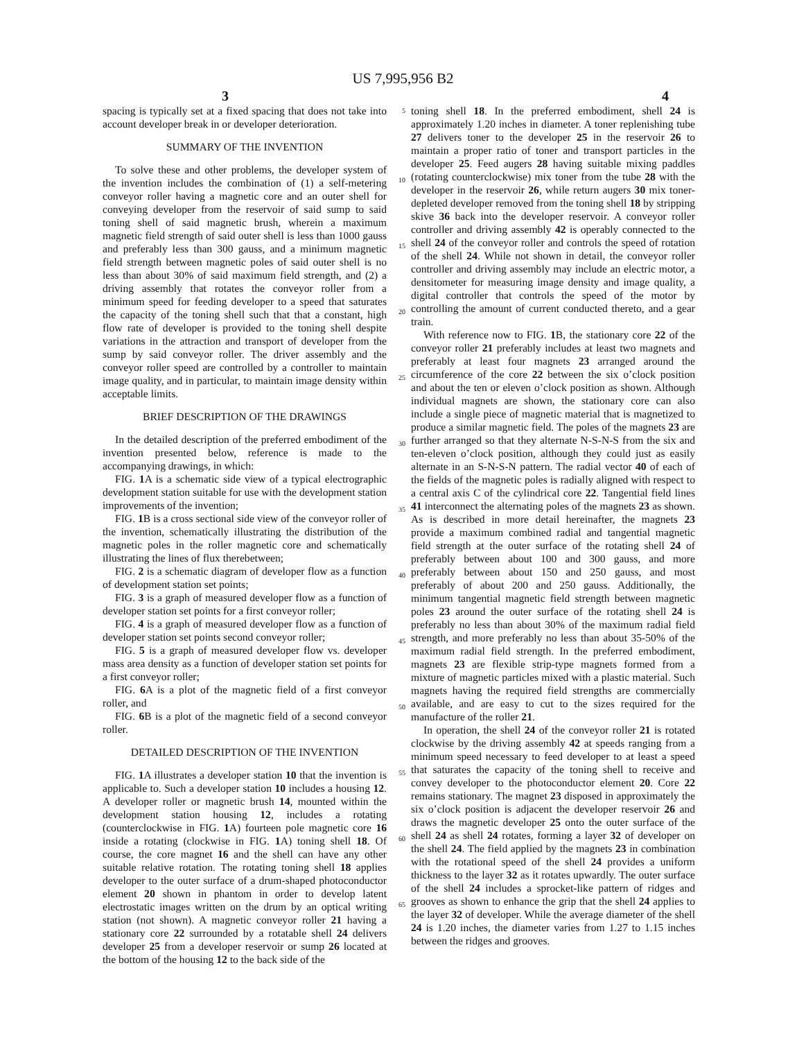US 7,995,956 B2
3 4
spacing is typically set at a fixed spacing that does not take into account developer break in or developer deterioration.
SUMMARY OF THE INVENTION
To solve these and other problems, the developer system of the invention includes the combination of (1) a self-metering conveyor roller having a magnetic core and an outer shell for conveying developer from the reservoir of said sump to said toning shell of said magnetic brush, wherein a maximum magnetic field strength of said outer shell is less than 1000 gauss and preferably less than 300 gauss, and a minimum magnetic field strength between magnetic poles of said outer shell is no less than about 30% of said maximum field strength, and (2) a driving assembly that rotates the conveyor roller from a minimum speed for feeding developer to a speed that saturates the capacity of the toning shell such that that a constant, high flow rate of developer is provided to the toning shell despite variations in the attraction and transport of developer from the sump by said conveyor roller. The driver assembly and the conveyor roller speed are controlled by a controller to maintain image quality, and in particular, to maintain image density within acceptable limits.
BRIEF DESCRIPTION OF THE DRAWINGS
In the detailed description of the preferred embodiment of the invention presented below, reference is made to the accompanying drawings, in which:
FIG. 1 A is a schematic side view of a typical electrographic development station suitable for use with the development station improvements of the invention;
FIG. 1 B is a cross sectional side view of the conveyor roller of the invention, schematically illustrating the distribution of the magnetic poles in the roller magnetic core and schematically illustrating the lines of flux therebetween;
FIG. 2 is a schematic diagram of developer flow as a function of development station set points;
FIG. 3 is a graph of measured developer flow as a function of developer station set points for a first conveyor roller;
FIG. 4 is a graph of measured developer flow as a function of developer station set points second conveyor roller;
FIG. 5 is a graph of measured developer flow vs. developer mass area density as a function of developer station set points for a first conveyor roller;
FIG. 6 A is a plot of the magnetic field of a first conveyor roller, and
FIG. 6 B is a plot of the magnetic field of a second conveyor roller.
DETAILED DESCRIPTION OF THE INVENTION
FIG. 1 A illustrates a developer station 10 that the invention is applicable to. Such a developer station 10 includes a housing 12. A developer roller or magnetic brush 14, mounted within the development station housing 12, includes a rotating (counterclockwise in FIG. 1 A) fourteen pole magnetic core 16 inside a rotating (clockwise in FIG. 1 A) toning shell 18. Of course, the core magnet 16 and the shell can have any other suitable relative rotation. The rotating toning shell 18 applies developer to the outer surface of a drum-shaped photoconductor element 20 shown in phantom in order to develop latent electrostatic images written on the drum by an optical writing station (not shown). A magnetic conveyor roller 21 having a stationary core 22 surrounded by a rotatable shell 24 delivers developer 25 from a developer reservoir or sump 26 located at the bottom of the housing 12 to the back side of the
5
10
15
20
25
30
35
40
45
50
55
60
65
toning shell 18. In the preferred embodiment, shell 24 is approximately 1.20 inches in diameter. A toner replenishing tube 27 delivers toner to the developer 25 in the reservoir 26 to maintain a proper ratio of toner and transport particles in the developer 25. Feed augers 28 having suitable mixing paddles (rotating counterclockwise) mix toner from the tube 28 with the developer in the reservoir 26, while return augers 30 mix toner-depleted developer removed from the toning shell 18 by stripping skive 36 back into the developer reservoir. A conveyor roller controller and driving assembly 42 is operably connected to the shell 24 of the conveyor roller and controls the speed of rotation of the shell 24. While not shown in detail, the conveyor roller controller and driving assembly may include an electric motor, a densitometer for measuring image density and image quality, a digital controller that controls the speed of the motor by controlling the amount of current conducted thereto, and a gear train.
With reference now to FIG. 1 B, the stationary core 22 of the conveyor roller 21 preferably includes at least two magnets and preferably at least four magnets 23 arranged around the circumference of the core 22 between the six o’clock position and about the ten or eleven o’clock position as shown. Although individual magnets are shown, the stationary core can also include a single piece of magnetic material that is magnetized to produce a similar magnetic field. The poles of the magnets 23 are further arranged so that they alternate N-S-N-S from the six and ten-eleven o’clock position, although they could just as easily alternate in an S-N-S-N pattern. The radial vector 40 of each of the fields of the magnetic poles is radially aligned with respect to a central axis C of the cylindrical core 22. Tangential field lines 41 interconnect the alternating poles of the magnets 23 as shown. As is described in more detail hereinafter, the magnets 23 provide a maximum combined radial and tangential magnetic field strength at the outer surface of the rotating shell 24 of preferably between about 100 and 300 gauss, and more preferably between about 150 and 250 gauss, and most preferably of about 200 and 250 gauss. Additionally, the minimum tangential magnetic field strength between magnetic poles 23 around the outer surface of the rotating shell 24 is preferably no less than about 30% of the maximum radial field strength, and more preferably no less than about 35-50% of the maximum radial field strength. In the preferred embodiment, magnets 23 are flexible strip-type magnets formed from a mixture of magnetic particles mixed with a plastic material. Such magnets having the required field strengths are commercially available, and are easy to cut to the sizes required for the manufacture of the roller 21.
In operation, the shell 24 of the conveyor roller 21 is rotated clockwise by the driving assembly 42 at speeds ranging from a minimum speed necessary to feed developer to at least a speed that saturates the capacity of the toning shell to receive and convey developer to the photoconductor element 20. Core 22 remains stationary. The magnet 23 disposed in approximately the six o’clock position is adjacent the developer reservoir 26 and draws the magnetic developer 25 onto the outer surface of the shell 24 as shell 24 rotates, forming a layer 32 of developer on the shell 24. The field applied by the magnets 23 in combination with the rotational speed of the shell 24 provides a uniform thickness to the layer 32 as it rotates upwardly. The outer surface of the shell 24 includes a sprocket-like pattern of ridges and grooves as shown to enhance the grip that the shell 24 applies to the layer 32 of developer. While the average diameter of the shell 24 is 1.20 inches, the diameter varies from 1.27 to 1.15 inches between the ridges and grooves.